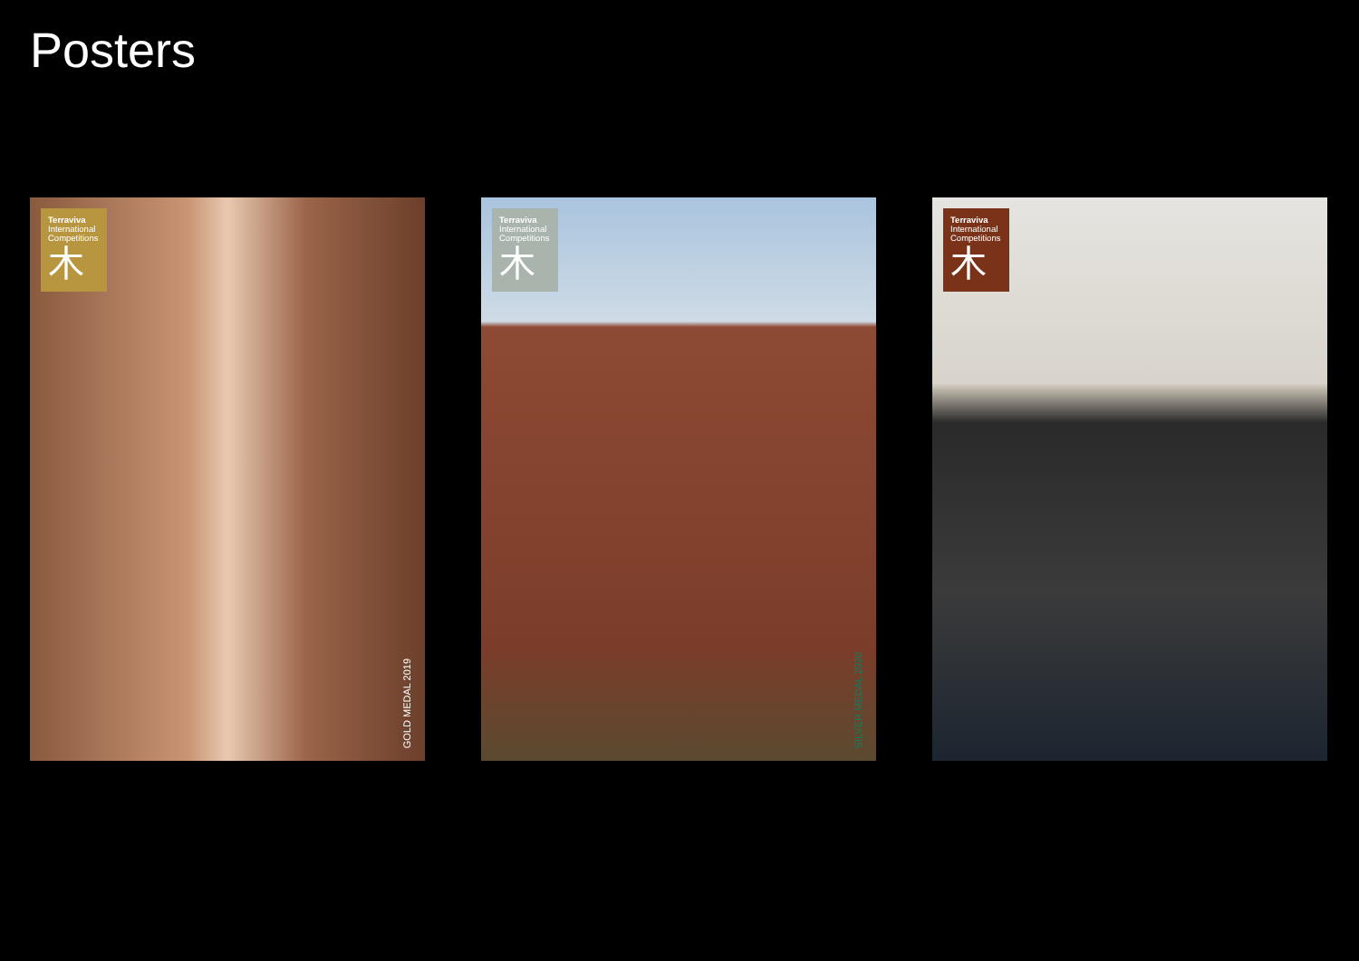Posters
Terraviva
International
Competitions
木
GOLD MEDAL 2019
Terraviva
International
Competitions
木
SILVER MEDAL 2020
Terraviva
International
Competitions
木